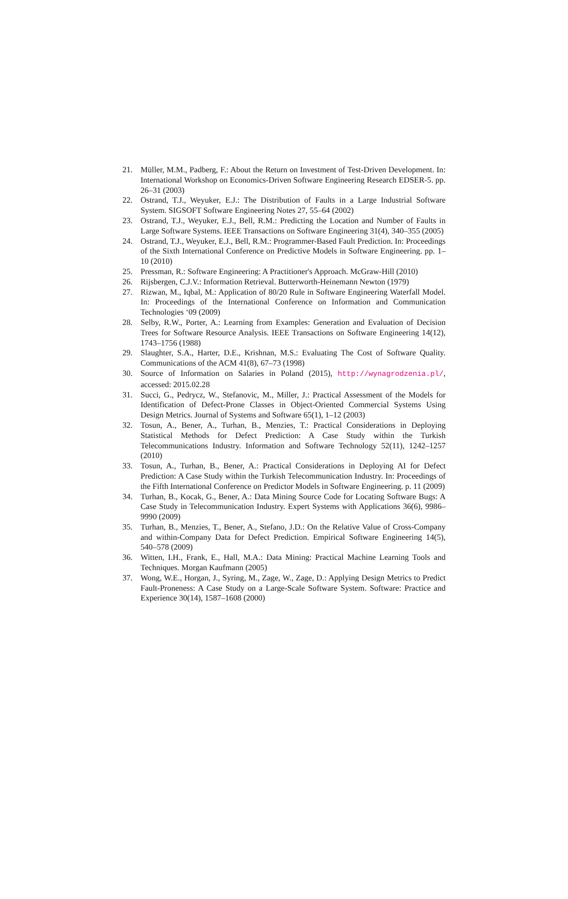21. Müller, M.M., Padberg, F.: About the Return on Investment of Test-Driven Development. In: International Workshop on Economics-Driven Software Engineering Research EDSER-5. pp. 26–31 (2003)
22. Ostrand, T.J., Weyuker, E.J.: The Distribution of Faults in a Large Industrial Software System. SIGSOFT Software Engineering Notes 27, 55–64 (2002)
23. Ostrand, T.J., Weyuker, E.J., Bell, R.M.: Predicting the Location and Number of Faults in Large Software Systems. IEEE Transactions on Software Engineering 31(4), 340–355 (2005)
24. Ostrand, T.J., Weyuker, E.J., Bell, R.M.: Programmer-Based Fault Prediction. In: Proceedings of the Sixth International Conference on Predictive Models in Software Engineering. pp. 1–10 (2010)
25. Pressman, R.: Software Engineering: A Practitioner's Approach. McGraw-Hill (2010)
26. Rijsbergen, C.J.V.: Information Retrieval. Butterworth-Heinemann Newton (1979)
27. Rizwan, M., Iqbal, M.: Application of 80/20 Rule in Software Engineering Waterfall Model. In: Proceedings of the International Conference on Information and Communication Technologies ‘09 (2009)
28. Selby, R.W., Porter, A.: Learning from Examples: Generation and Evaluation of Decision Trees for Software Resource Analysis. IEEE Transactions on Software Engineering 14(12), 1743–1756 (1988)
29. Slaughter, S.A., Harter, D.E., Krishnan, M.S.: Evaluating The Cost of Software Quality. Communications of the ACM 41(8), 67–73 (1998)
30. Source of Information on Salaries in Poland (2015), http://wynagrodzenia.pl/, accessed: 2015.02.28
31. Succi, G., Pedrycz, W., Stefanovic, M., Miller, J.: Practical Assessment of the Models for Identification of Defect-Prone Classes in Object-Oriented Commercial Systems Using Design Metrics. Journal of Systems and Software 65(1), 1–12 (2003)
32. Tosun, A., Bener, A., Turhan, B., Menzies, T.: Practical Considerations in Deploying Statistical Methods for Defect Prediction: A Case Study within the Turkish Telecommunications Industry. Information and Software Technology 52(11), 1242–1257 (2010)
33. Tosun, A., Turhan, B., Bener, A.: Practical Considerations in Deploying AI for Defect Prediction: A Case Study within the Turkish Telecommunication Industry. In: Proceedings of the Fifth International Conference on Predictor Models in Software Engineering. p. 11 (2009)
34. Turhan, B., Kocak, G., Bener, A.: Data Mining Source Code for Locating Software Bugs: A Case Study in Telecommunication Industry. Expert Systems with Applications 36(6), 9986–9990 (2009)
35. Turhan, B., Menzies, T., Bener, A., Stefano, J.D.: On the Relative Value of Cross-Company and within-Company Data for Defect Prediction. Empirical Software Engineering 14(5), 540–578 (2009)
36. Witten, I.H., Frank, E., Hall, M.A.: Data Mining: Practical Machine Learning Tools and Techniques. Morgan Kaufmann (2005)
37. Wong, W.E., Horgan, J., Syring, M., Zage, W., Zage, D.: Applying Design Metrics to Predict Fault-Proneness: A Case Study on a Large-Scale Software System. Software: Practice and Experience 30(14), 1587–1608 (2000)